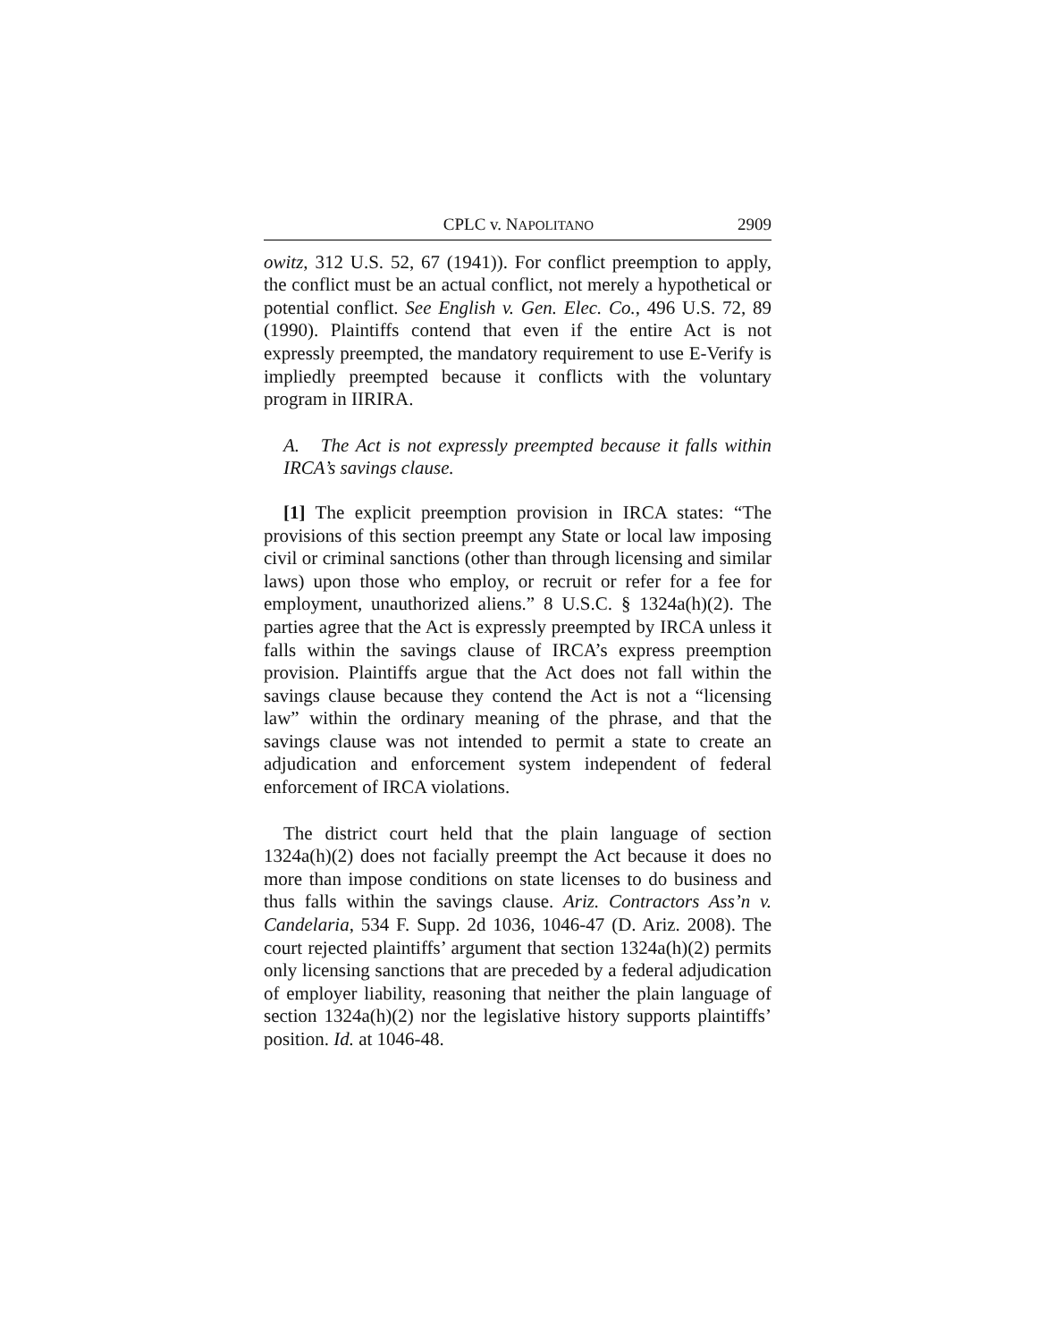CPLC v. NAPOLITANO 2909
owitz, 312 U.S. 52, 67 (1941)). For conflict preemption to apply, the conflict must be an actual conflict, not merely a hypothetical or potential conflict. See English v. Gen. Elec. Co., 496 U.S. 72, 89 (1990). Plaintiffs contend that even if the entire Act is not expressly preempted, the mandatory requirement to use E-Verify is impliedly preempted because it conflicts with the voluntary program in IIRIRA.
A. The Act is not expressly preempted because it falls within IRCA’s savings clause.
[1] The explicit preemption provision in IRCA states: “The provisions of this section preempt any State or local law imposing civil or criminal sanctions (other than through licensing and similar laws) upon those who employ, or recruit or refer for a fee for employment, unauthorized aliens.” 8 U.S.C. § 1324a(h)(2). The parties agree that the Act is expressly preempted by IRCA unless it falls within the savings clause of IRCA’s express preemption provision. Plaintiffs argue that the Act does not fall within the savings clause because they contend the Act is not a “licensing law” within the ordinary meaning of the phrase, and that the savings clause was not intended to permit a state to create an adjudication and enforcement system independent of federal enforcement of IRCA violations.
The district court held that the plain language of section 1324a(h)(2) does not facially preempt the Act because it does no more than impose conditions on state licenses to do business and thus falls within the savings clause. Ariz. Contractors Ass’n v. Candelaria, 534 F. Supp. 2d 1036, 1046-47 (D. Ariz. 2008). The court rejected plaintiffs’ argument that section 1324a(h)(2) permits only licensing sanctions that are preceded by a federal adjudication of employer liability, reasoning that neither the plain language of section 1324a(h)(2) nor the legislative history supports plaintiffs’ position. Id. at 1046-48.